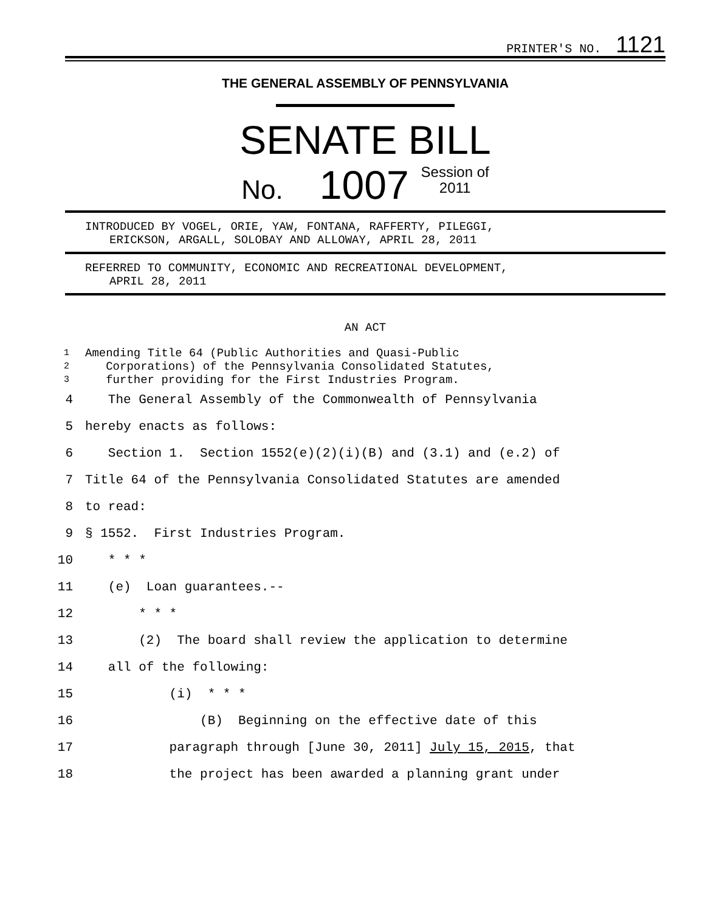PRINTER'S NO. 1121
THE GENERAL ASSEMBLY OF PENNSYLVANIA
SENATE BILL
No. 1007 Session of
2011
INTRODUCED BY VOGEL, ORIE, YAW, FONTANA, RAFFERTY, PILEGGI,
ERICKSON, ARGALL, SOLOBAY AND ALLOWAY, APRIL 28, 2011
REFERRED TO COMMUNITY, ECONOMIC AND RECREATIONAL DEVELOPMENT,
APRIL 28, 2011
AN ACT
1 Amending Title 64 (Public Authorities and Quasi-Public
2 Corporations) of the Pennsylvania Consolidated Statutes,
3 further providing for the First Industries Program.
4 The General Assembly of the Commonwealth of Pennsylvania
5 hereby enacts as follows:
6 Section 1. Section 1552(e)(2)(i)(B) and (3.1) and (e.2) of
7 Title 64 of the Pennsylvania Consolidated Statutes are amended
8 to read:
9 § 1552. First Industries Program.
10 * * *
11 (e) Loan guarantees.--
12 * * *
13 (2) The board shall review the application to determine
14 all of the following:
15 (i) * * *
16 (B) Beginning on the effective date of this
17 paragraph through [June 30, 2011] July 15, 2015, that
18 the project has been awarded a planning grant under